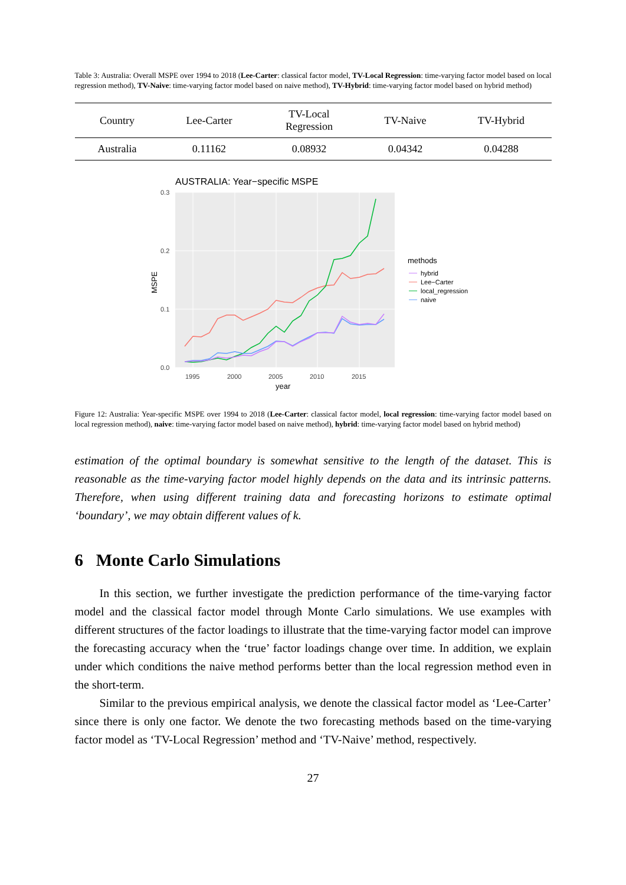Table 3: Australia: Overall MSPE over 1994 to 2018 (Lee-Carter: classical factor model, TV-Local Regression: time-varying factor model based on local regression method), TV-Naive: time-varying factor model based on naive method), TV-Hybrid: time-varying factor model based on hybrid method)
| Country | Lee-Carter | TV-Local Regression | TV-Naive | TV-Hybrid |
| --- | --- | --- | --- | --- |
| Australia | 0.11162 | 0.08932 | 0.04342 | 0.04288 |
AUSTRALIA: Year−specific MSPE
0.3
0.2
0.1
0.0
1995
2000
2005
2010
2015
year
MSPE
methods
hybrid
Lee−Carter
local_regression
naive
Figure 12: Australia: Year-specific MSPE over 1994 to 2018 (Lee-Carter: classical factor model, local regression: time-varying factor model based on local regression method), naive: time-varying factor model based on naive method), hybrid: time-varying factor model based on hybrid method)
estimation of the optimal boundary is somewhat sensitive to the length of the dataset. This is reasonable as the time-varying factor model highly depends on the data and its intrinsic patterns. Therefore, when using different training data and forecasting horizons to estimate optimal ‘boundary’, we may obtain different values of k.
6 Monte Carlo Simulations
In this section, we further investigate the prediction performance of the time-varying factor model and the classical factor model through Monte Carlo simulations. We use examples with different structures of the factor loadings to illustrate that the time-varying factor model can improve the forecasting accuracy when the ‘true’ factor loadings change over time. In addition, we explain under which conditions the naive method performs better than the local regression method even in the short-term.
Similar to the previous empirical analysis, we denote the classical factor model as ‘Lee-Carter’ since there is only one factor. We denote the two forecasting methods based on the time-varying factor model as ‘TV-Local Regression’ method and ‘TV-Naive’ method, respectively.
27